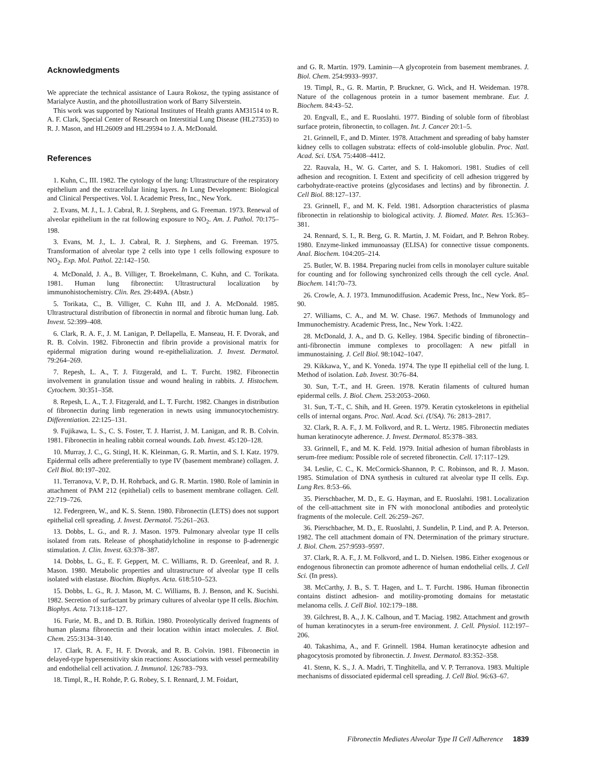Acknowledgments
We appreciate the technical assistance of Laura Rokosz, the typing assistance of Marialyce Austin, and the photoillustration work of Barry Silverstein.
This work was supported by National Institutes of Health grants AM31514 to R. A. F. Clark, Special Center of Research on Interstitial Lung Disease (HL27353) to R. J. Mason, and HL26009 and HL29594 to J. A. McDonald.
References
1. Kuhn, C., III. 1982. The cytology of the lung: Ultrastructure of the respiratory epithelium and the extracellular lining layers. In Lung Development: Biological and Clinical Perspectives. Vol. I. Academic Press, Inc., New York.
2. Evans, M. J., L. J. Cabral, R. J. Stephens, and G. Freeman. 1973. Renewal of alveolar epithelium in the rat following exposure to NO<sub>2</sub>. Am. J. Pathol. 70:175–198.
3. Evans, M. J., L. J. Cabral, R. J. Stephens, and G. Freeman. 1975. Transformation of alveolar type 2 cells into type 1 cells following exposure to NO<sub>2</sub>. Exp. Mol. Pathol. 22:142–150.
4. McDonald, J. A., B. Villiger, T. Broekelmann, C. Kuhn, and C. Torikata. 1981. Human lung fibronectin: Ultrastructural localization by immunohistochemistry. Clin. Res. 29:449A. (Abstr.)
5. Torikata, C., B. Villiger, C. Kuhn III, and J. A. McDonald. 1985. Ultrastructural distribution of fibronectin in normal and fibrotic human lung. Lab. Invest. 52:399–408.
6. Clark, R. A. F., J. M. Lanigan, P. Dellapella, E. Manseau, H. F. Dvorak, and R. B. Colvin. 1982. Fibronectin and fibrin provide a provisional matrix for epidermal migration during wound re-epithelialization. J. Invest. Dermatol. 79:264–269.
7. Repesh, L. A., T. J. Fitzgerald, and L. T. Furcht. 1982. Fibronectin involvement in granulation tissue and wound healing in rabbits. J. Histochem. Cytochem. 30:351–358.
8. Repesh, L. A., T. J. Fitzgerald, and L. T. Furcht. 1982. Changes in distribution of fibronectin during limb regeneration in newts using immunocytochemistry. Differentiation. 22:125–131.
9. Fujikawa, L. S., C. S. Foster, T. J. Harrist, J. M. Lanigan, and R. B. Colvin. 1981. Fibronectin in healing rabbit corneal wounds. Lab. Invest. 45:120–128.
10. Murray, J. C., G. Stingl, H. K. Kleinman, G. R. Martin, and S. I. Katz. 1979. Epidermal cells adhere preferentially to type IV (basement membrane) collagen. J. Cell Biol. 80:197–202.
11. Terranova, V. P., D. H. Rohrback, and G. R. Martin. 1980. Role of laminin in attachment of PAM 212 (epithelial) cells to basement membrane collagen. Cell. 22:719–726.
12. Federgreen, W., and K. S. Stenn. 1980. Fibronectin (LETS) does not support epithelial cell spreading. J. Invest. Dermatol. 75:261–263.
13. Dobbs, L. G., and R. J. Mason. 1979. Pulmonary alveolar type II cells isolated from rats. Release of phosphatidylcholine in response to β-adrenergic stimulation. J. Clin. Invest. 63:378–387.
14. Dobbs, L. G., E. F. Geppert, M. C. Williams, R. D. Greenleaf, and R. J. Mason. 1980. Metabolic properties and ultrastructure of alveolar type II cells isolated with elastase. Biochim. Biophys. Acta. 618:510–523.
15. Dobbs, L. G., R. J. Mason, M. C. Williams, B. J. Benson, and K. Sucishi. 1982. Secretion of surfactant by primary cultures of alveolar type II cells. Biochim. Biophys. Acta. 713:118–127.
16. Furie, M. B., and D. B. Rifkin. 1980. Proteolytically derived fragments of human plasma fibronectin and their location within intact molecules. J. Biol. Chem. 255:3134–3140.
17. Clark, R. A. F., H. F. Dvorak, and R. B. Colvin. 1981. Fibronectin in delayed-type hypersensitivity skin reactions: Associations with vessel permeability and endothelial cell activation. J. Immunol. 126:783–793.
18. Timpl, R., H. Rohde, P. G. Robey, S. I. Rennard, J. M. Foidart,
and G. R. Martin. 1979. Laminin—A glycoprotein from basement membranes. J. Biol. Chem. 254:9933–9937.
19. Timpl, R., G. R. Martin, P. Bruckner, G. Wick, and H. Weideman. 1978. Nature of the collagenous protein in a tumor basement membrane. Eur. J. Biochem. 84:43–52.
20. Engvall, E., and E. Ruoslahti. 1977. Binding of soluble form of fibroblast surface protein, fibronectin, to collagen. Int. J. Cancer 20:1–5.
21. Grinnell, F., and D. Minter. 1978. Attachment and spreading of baby hamster kidney cells to collagen substrata: effects of cold-insoluble globulin. Proc. Natl. Acad. Sci. USA. 75:4408–4412.
22. Rauvala, H., W. G. Carter, and S. I. Hakomori. 1981. Studies of cell adhesion and recognition. I. Extent and specificity of cell adhesion triggered by carbohydrate-reactive proteins (glycosidases and lectins) and by fibronectin. J. Cell Biol. 88:127–137.
23. Grinnell, F., and M. K. Feld. 1981. Adsorption characteristics of plasma fibronectin in relationship to biological activity. J. Biomed. Mater. Res. 15:363–381.
24. Rennard, S. I., R. Berg, G. R. Martin, J. M. Foidart, and P. Behron Robey. 1980. Enzyme-linked immunoassay (ELISA) for connective tissue components. Anal. Biochem. 104:205–214.
25. Butler, W. B. 1984. Preparing nuclei from cells in monolayer culture suitable for counting and for following synchronized cells through the cell cycle. Anal. Biochem. 141:70–73.
26. Crowle, A. J. 1973. Immunodiffusion. Academic Press, Inc., New York. 85–90.
27. Williams, C. A., and M. W. Chase. 1967. Methods of Immunology and Immunochemistry. Academic Press, Inc., New York. 1:422.
28. McDonald, J. A., and D. G. Kelley. 1984. Specific binding of fibronectin–anti-fibronectin immune complexes to procollagen: A new pitfall in immunostaining. J. Cell Biol. 98:1042–1047.
29. Kikkawa, Y., and K. Yoneda. 1974. The type II epithelial cell of the lung. I. Method of isolation. Lab. Invest. 30:76–84.
30. Sun, T.-T., and H. Green. 1978. Keratin filaments of cultured human epidermal cells. J. Biol. Chem. 253:2053–2060.
31. Sun, T.-T., C. Shih, and H. Green. 1979. Keratin cytoskeletons in epithelial cells of internal organs. Proc. Natl. Acad. Sci. (USA). 76: 2813–2817.
32. Clark, R. A. F., J. M. Folkvord, and R. L. Wertz. 1985. Fibronectin mediates human keratinocyte adherence. J. Invest. Dermatol. 85:378–383.
33. Grinnell, F., and M. K. Feld. 1979. Initial adhesion of human fibroblasts in serum-free medium: Possible role of secreted fibronectin. Cell. 17:117–129.
34. Leslie, C. C., K. McCormick-Shannon, P. C. Robinson, and R. J. Mason. 1985. Stimulation of DNA synthesis in cultured rat alveolar type II cells. Exp. Lung Res. 8:53–66.
35. Pierschbacher, M. D., E. G. Hayman, and E. Ruoslahti. 1981. Localization of the cell-attachment site in FN with monoclonal antibodies and proteolytic fragments of the molecule. Cell. 26:259–267.
36. Pierschbacher, M. D., E. Ruoslahti, J. Sundelin, P. Lind, and P. A. Peterson. 1982. The cell attachment domain of FN. Determination of the primary structure. J. Biol. Chem. 257:9593–9597.
37. Clark, R. A. F., J. M. Folkvord, and L. D. Nielsen. 1986. Either exogenous or endogenous fibronectin can promote adherence of human endothelial cells. J. Cell Sci. (In press).
38. McCarthy, J. B., S. T. Hagen, and L. T. Furcht. 1986. Human fibronectin contains distinct adhesion- and motility-promoting domains for metastatic melanoma cells. J. Cell Biol. 102:179–188.
39. Gilchrest, B. A., J. K. Calhoun, and T. Maciag. 1982. Attachment and growth of human keratinocytes in a serum-free environment. J. Cell. Physiol. 112:197–206.
40. Takashima, A., and F. Grinnell. 1984. Human keratinocyte adhesion and phagocytosis promoted by fibronectin. J. Invest. Dermatol. 83:352–358.
41. Stenn, K. S., J. A. Madri, T. Tinghitella, and V. P. Terranova. 1983. Multiple mechanisms of dissociated epidermal cell spreading. J. Cell Biol. 96:63–67.
Fibronectin Mediates Alveolar Type II Cell Adherence 1839